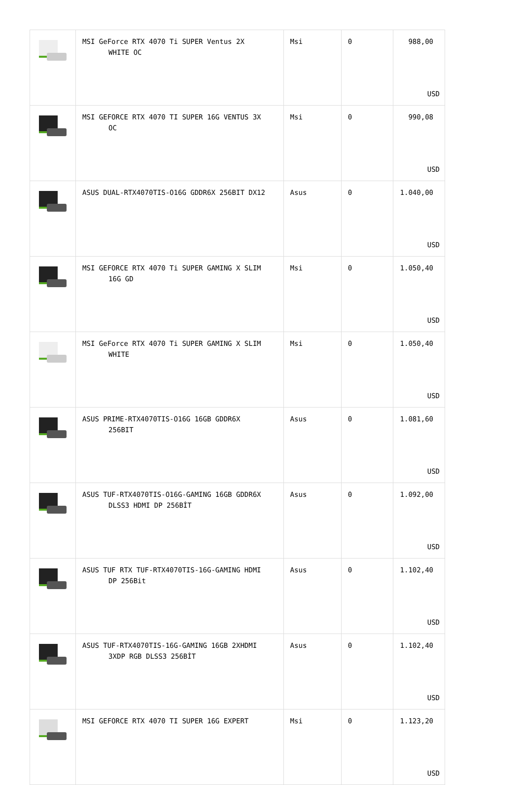| | MSI GeForce RTX 4070 Ti SUPER Ventus 2X WHITE OC | Msi | 0 | 988,00 USD |
| | MSI GEFORCE RTX 4070 TI SUPER 16G VENTUS 3X OC | Msi | 0 | 990,08 USD |
| | ASUS DUAL-RTX4070TIS-O16G GDDR6X 256BIT DX12 | Asus | 0 | 1.040,00 USD |
| | MSI GEFORCE RTX 4070 Ti SUPER GAMING X SLIM 16G GD | Msi | 0 | 1.050,40 USD |
| | MSI GeForce RTX 4070 Ti SUPER GAMING X SLIM WHITE | Msi | 0 | 1.050,40 USD |
| | ASUS PRIME-RTX4070TIS-O16G 16GB GDDR6X 256BIT | Asus | 0 | 1.081,60 USD |
| | ASUS TUF-RTX4070TIS-O16G-GAMING 16GB GDDR6X DLSS3 HDMI DP 256BİT | Asus | 0 | 1.092,00 USD |
| | ASUS TUF RTX TUF-RTX4070TIS-16G-GAMING HDMI DP 256Bit | Asus | 0 | 1.102,40 USD |
| | ASUS TUF-RTX4070TIS-16G-GAMING 16GB 2XHDMI 3XDP RGB DLSS3 256BİT | Asus | 0 | 1.102,40 USD |
| | MSI GEFORCE RTX 4070 TI SUPER 16G EXPERT | Msi | 0 | 1.123,20 USD |